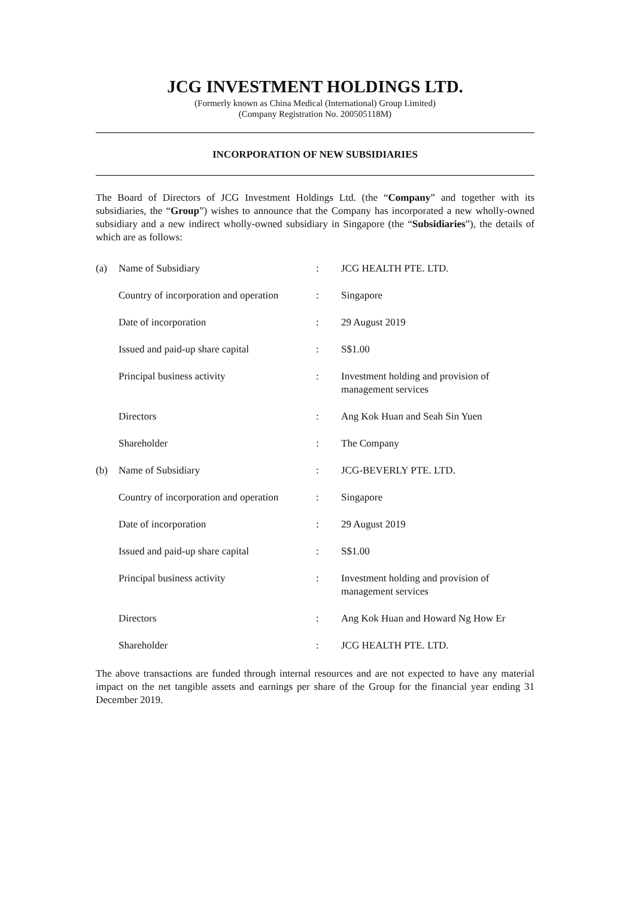JCG INVESTMENT HOLDINGS LTD.
(Formerly known as China Medical (International) Group Limited)
(Company Registration No. 200505118M)
INCORPORATION OF NEW SUBSIDIARIES
The Board of Directors of JCG Investment Holdings Ltd. (the “Company” and together with its subsidiaries, the “Group”) wishes to announce that the Company has incorporated a new wholly-owned subsidiary and a new indirect wholly-owned subsidiary in Singapore (the “Subsidiaries”), the details of which are as follows:
| (a) | Name of Subsidiary | : | JCG HEALTH PTE. LTD. |
| | Country of incorporation and operation | : | Singapore |
| | Date of incorporation | : | 29 August 2019 |
| | Issued and paid-up share capital | : | S$1.00 |
| | Principal business activity | : | Investment holding and provision of management services |
| | Directors | : | Ang Kok Huan and Seah Sin Yuen |
| | Shareholder | : | The Company |
| (b) | Name of Subsidiary | : | JCG-BEVERLY PTE. LTD. |
| | Country of incorporation and operation | : | Singapore |
| | Date of incorporation | : | 29 August 2019 |
| | Issued and paid-up share capital | : | S$1.00 |
| | Principal business activity | : | Investment holding and provision of management services |
| | Directors | : | Ang Kok Huan and Howard Ng How Er |
| | Shareholder | : | JCG HEALTH PTE. LTD. |
The above transactions are funded through internal resources and are not expected to have any material impact on the net tangible assets and earnings per share of the Group for the financial year ending 31 December 2019.